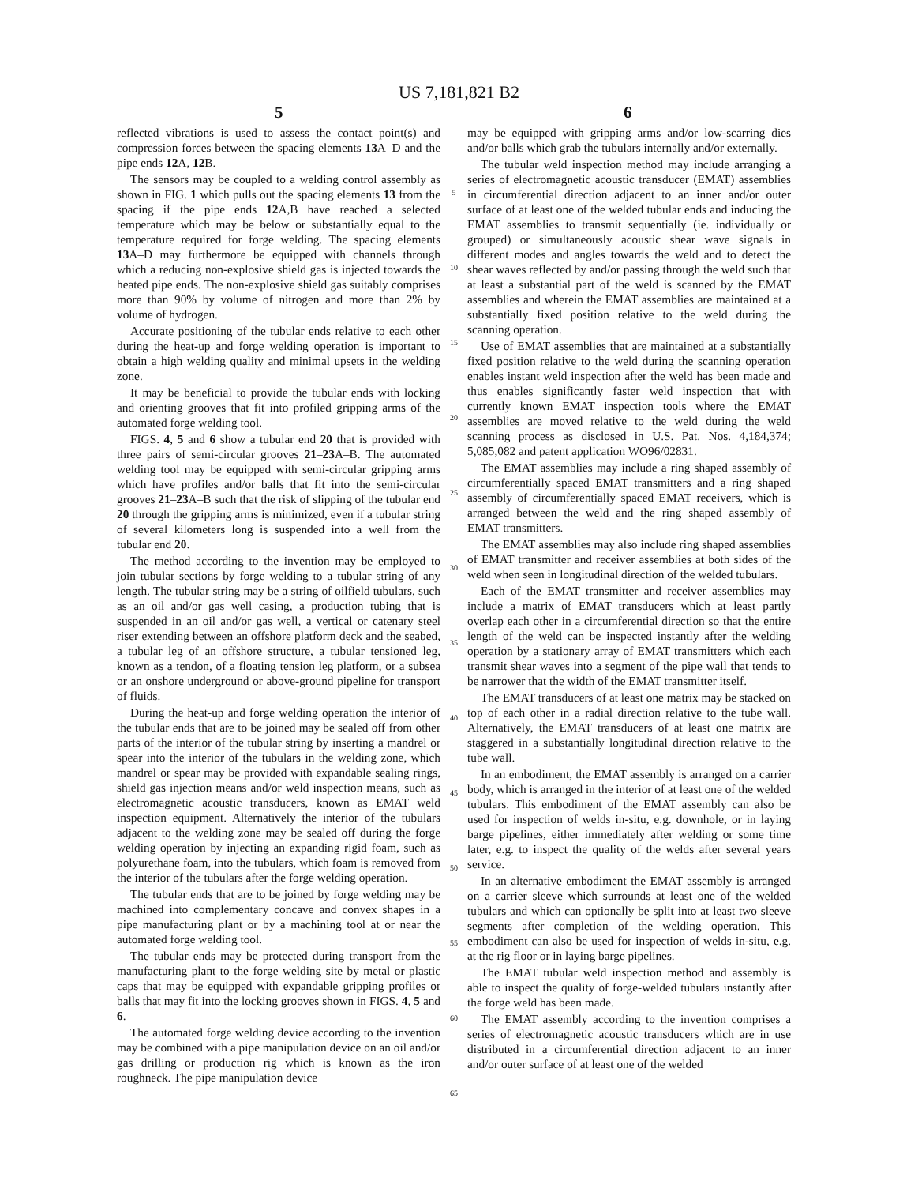US 7,181,821 B2
5 6
reflected vibrations is used to assess the contact point(s) and compression forces between the spacing elements 13 A–D and the pipe ends 12 A, 12 B.
The sensors may be coupled to a welding control assembly as shown in FIG. 1 which pulls out the spacing elements 13 from the spacing if the pipe ends 12 A,B have reached a selected temperature which may be below or substantially equal to the temperature required for forge welding. The spacing elements 13 A–D may furthermore be equipped with channels through which a reducing non-explosive shield gas is injected towards the heated pipe ends. The non-explosive shield gas suitably comprises more than 90% by volume of nitrogen and more than 2% by volume of hydrogen.
Accurate positioning of the tubular ends relative to each other during the heat-up and forge welding operation is important to obtain a high welding quality and minimal upsets in the welding zone.
It may be beneficial to provide the tubular ends with locking and orienting grooves that fit into profiled gripping arms of the automated forge welding tool.
FIGS. 4, 5 and 6 show a tubular end 20 that is provided with three pairs of semi-circular grooves 21–23 A–B. The automated welding tool may be equipped with semi-circular gripping arms which have profiles and/or balls that fit into the semi-circular grooves 21–23 A–B such that the risk of slipping of the tubular end 20 through the gripping arms is minimized, even if a tubular string of several kilometers long is suspended into a well from the tubular end 20.
The method according to the invention may be employed to join tubular sections by forge welding to a tubular string of any length. The tubular string may be a string of oilfield tubulars, such as an oil and/or gas well casing, a production tubing that is suspended in an oil and/or gas well, a vertical or catenary steel riser extending between an offshore platform deck and the seabed, a tubular leg of an offshore structure, a tubular tensioned leg, known as a tendon, of a floating tension leg platform, or a subsea or an onshore underground or above-ground pipeline for transport of fluids.
During the heat-up and forge welding operation the interior of the tubular ends that are to be joined may be sealed off from other parts of the interior of the tubular string by inserting a mandrel or spear into the interior of the tubulars in the welding zone, which mandrel or spear may be provided with expandable sealing rings, shield gas injection means and/or weld inspection means, such as electromagnetic acoustic transducers, known as EMAT weld inspection equipment. Alternatively the interior of the tubulars adjacent to the welding zone may be sealed off during the forge welding operation by injecting an expanding rigid foam, such as polyurethane foam, into the tubulars, which foam is removed from the interior of the tubulars after the forge welding operation.
The tubular ends that are to be joined by forge welding may be machined into complementary concave and convex shapes in a pipe manufacturing plant or by a machining tool at or near the automated forge welding tool.
The tubular ends may be protected during transport from the manufacturing plant to the forge welding site by metal or plastic caps that may be equipped with expandable gripping profiles or balls that may fit into the locking grooves shown in FIGS. 4, 5 and 6.
The automated forge welding device according to the invention may be combined with a pipe manipulation device on an oil and/or gas drilling or production rig which is known as the iron roughneck. The pipe manipulation device
5
10
15
20
25
30
35
40
45
50
55
60
65
may be equipped with gripping arms and/or low-scarring dies and/or balls which grab the tubulars internally and/or externally.
The tubular weld inspection method may include arranging a series of electromagnetic acoustic transducer (EMAT) assemblies in circumferential direction adjacent to an inner and/or outer surface of at least one of the welded tubular ends and inducing the EMAT assemblies to transmit sequentially (ie. individually or grouped) or simultaneously acoustic shear wave signals in different modes and angles towards the weld and to detect the shear waves reflected by and/or passing through the weld such that at least a substantial part of the weld is scanned by the EMAT assemblies and wherein the EMAT assemblies are maintained at a substantially fixed position relative to the weld during the scanning operation.
Use of EMAT assemblies that are maintained at a substantially fixed position relative to the weld during the scanning operation enables instant weld inspection after the weld has been made and thus enables significantly faster weld inspection that with currently known EMAT inspection tools where the EMAT assemblies are moved relative to the weld during the weld scanning process as disclosed in U.S. Pat. Nos. 4,184,374; 5,085,082 and patent application WO96/02831.
The EMAT assemblies may include a ring shaped assembly of circumferentially spaced EMAT transmitters and a ring shaped assembly of circumferentially spaced EMAT receivers, which is arranged between the weld and the ring shaped assembly of EMAT transmitters.
The EMAT assemblies may also include ring shaped assemblies of EMAT transmitter and receiver assemblies at both sides of the weld when seen in longitudinal direction of the welded tubulars.
Each of the EMAT transmitter and receiver assemblies may include a matrix of EMAT transducers which at least partly overlap each other in a circumferential direction so that the entire length of the weld can be inspected instantly after the welding operation by a stationary array of EMAT transmitters which each transmit shear waves into a segment of the pipe wall that tends to be narrower that the width of the EMAT transmitter itself.
The EMAT transducers of at least one matrix may be stacked on top of each other in a radial direction relative to the tube wall. Alternatively, the EMAT transducers of at least one matrix are staggered in a substantially longitudinal direction relative to the tube wall.
In an embodiment, the EMAT assembly is arranged on a carrier body, which is arranged in the interior of at least one of the welded tubulars. This embodiment of the EMAT assembly can also be used for inspection of welds in-situ, e.g. downhole, or in laying barge pipelines, either immediately after welding or some time later, e.g. to inspect the quality of the welds after several years service.
In an alternative embodiment the EMAT assembly is arranged on a carrier sleeve which surrounds at least one of the welded tubulars and which can optionally be split into at least two sleeve segments after completion of the welding operation. This embodiment can also be used for inspection of welds in-situ, e.g. at the rig floor or in laying barge pipelines.
The EMAT tubular weld inspection method and assembly is able to inspect the quality of forge-welded tubulars instantly after the forge weld has been made.
The EMAT assembly according to the invention comprises a series of electromagnetic acoustic transducers which are in use distributed in a circumferential direction adjacent to an inner and/or outer surface of at least one of the welded